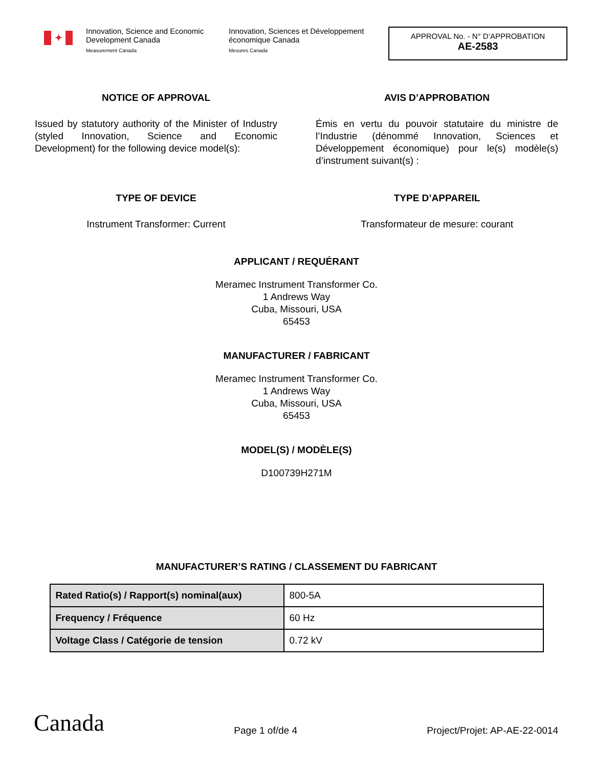✦
Innovation, Science and Economic Development Canada
Measurement Canada
Innovation, Sciences et Développement économique Canada
Mesures Canada
APPROVAL No. - N° D’APPROBATION
AE-2583
NOTICE OF APPROVAL
Issued by statutory authority of the Minister of Industry (styled Innovation, Science and Economic Development) for the following device model(s):
TYPE OF DEVICE
Instrument Transformer: Current
AVIS D’APPROBATION
Émis en vertu du pouvoir statutaire du ministre de l’Industrie (dénommé Innovation, Sciences et Développement économique) pour le(s) modèle(s) d’instrument suivant(s) :
TYPE D’APPAREIL
Transformateur de mesure: courant
APPLICANT / REQUÉRANT
Meramec Instrument Transformer Co.
1 Andrews Way
Cuba, Missouri, USA
65453
MANUFACTURER / FABRICANT
Meramec Instrument Transformer Co.
1 Andrews Way
Cuba, Missouri, USA
65453
MODEL(S) / MODÈLE(S)
D100739H271M
MANUFACTURER’S RATING / CLASSEMENT DU FABRICANT
| Rated Ratio(s) / Rapport(s) nominal(aux) | 800-5A |
| Frequency / Fréquence | 60 Hz |
| Voltage Class / Catégorie de tension | 0.72 kV |
Canada Page 1 of/de 4 Project/Projet: AP-AE-22-0014